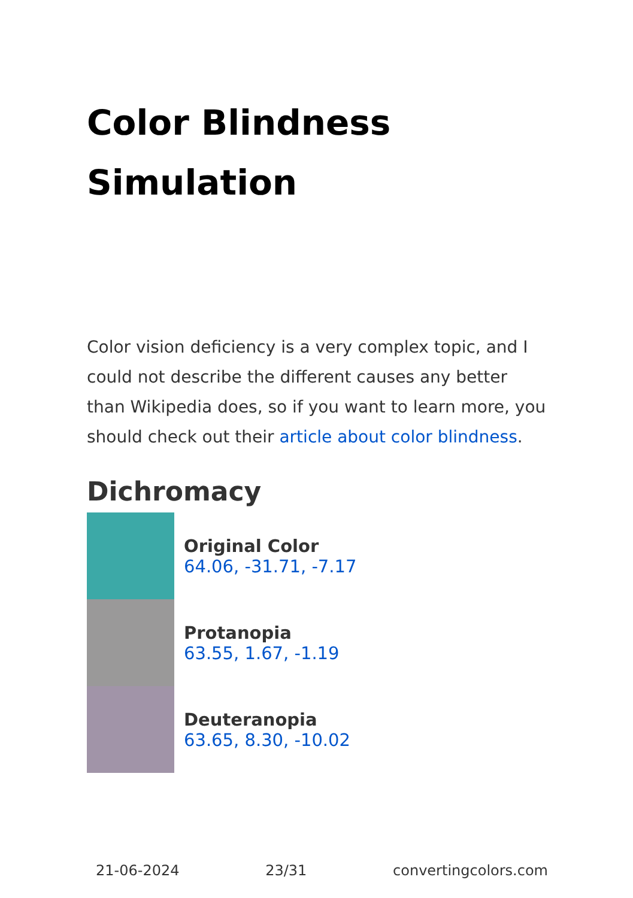Color Blindness Simulation
Color vision deficiency is a very complex topic, and I could not describe the different causes any better than Wikipedia does, so if you want to learn more, you should check out their article about color blindness.
Dichromacy
Original Color
64.06, -31.71, -7.17
Protanopia
63.55, 1.67, -1.19
Deuteranopia
63.65, 8.30, -10.02
21-06-2024 23/31 convertingcolors.com